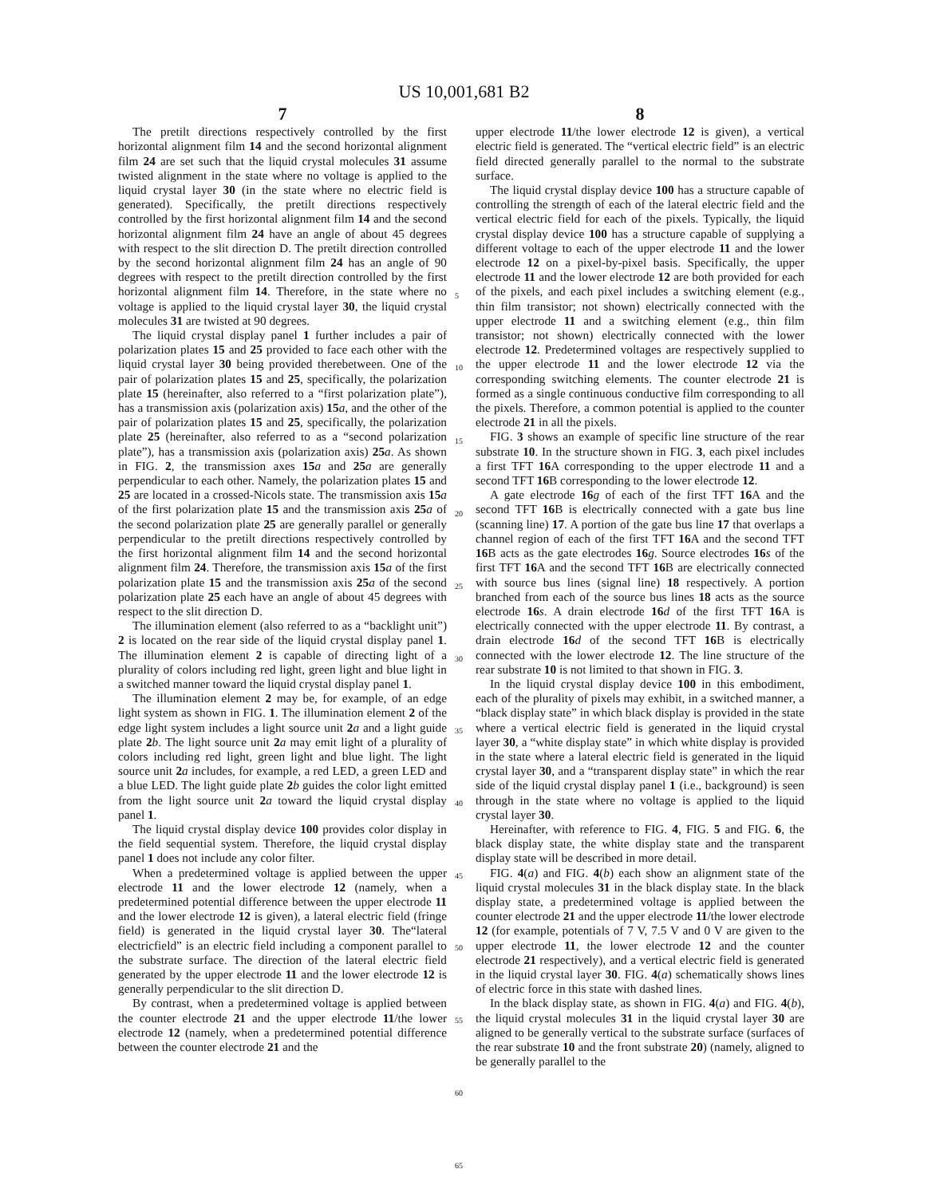US 10,001,681 B2
7
The pretilt directions respectively controlled by the first horizontal alignment film 14 and the second horizontal alignment film 24 are set such that the liquid crystal molecules 31 assume twisted alignment in the state where no voltage is applied to the liquid crystal layer 30 (in the state where no electric field is generated). Specifically, the pretilt directions respectively controlled by the first horizontal alignment film 14 and the second horizontal alignment film 24 have an angle of about 45 degrees with respect to the slit direction D. The pretilt direction controlled by the second horizontal alignment film 24 has an angle of 90 degrees with respect to the pretilt direction controlled by the first horizontal alignment film 14. Therefore, in the state where no voltage is applied to the liquid crystal layer 30, the liquid crystal molecules 31 are twisted at 90 degrees.
The liquid crystal display panel 1 further includes a pair of polarization plates 15 and 25 provided to face each other with the liquid crystal layer 30 being provided therebetween. One of the pair of polarization plates 15 and 25, specifically, the polarization plate 15 (hereinafter, also referred to a “first polarization plate”), has a transmission axis (polarization axis) 15 a, and the other of the pair of polarization plates 15 and 25, specifically, the polarization plate 25 (hereinafter, also referred to as a “second polarization plate”), has a transmission axis (polarization axis) 25 a. As shown in FIG. 2, the transmission axes 15 a and 25 a are generally perpendicular to each other. Namely, the polarization plates 15 and 25 are located in a crossed-Nicols state. The transmission axis 15 a of the first polarization plate 15 and the transmission axis 25 a of the second polarization plate 25 are generally parallel or generally perpendicular to the pretilt directions respectively controlled by the first horizontal alignment film 14 and the second horizontal alignment film 24. Therefore, the transmission axis 15 a of the first polarization plate 15 and the transmission axis 25 a of the second polarization plate 25 each have an angle of about 45 degrees with respect to the slit direction D.
The illumination element (also referred to as a “backlight unit”) 2 is located on the rear side of the liquid crystal display panel 1. The illumination element 2 is capable of directing light of a plurality of colors including red light, green light and blue light in a switched manner toward the liquid crystal display panel 1.
The illumination element 2 may be, for example, of an edge light system as shown in FIG. 1. The illumination element 2 of the edge light system includes a light source unit 2 a and a light guide plate 2 b. The light source unit 2 a may emit light of a plurality of colors including red light, green light and blue light. The light source unit 2 a includes, for example, a red LED, a green LED and a blue LED. The light guide plate 2 b guides the color light emitted from the light source unit 2 a toward the liquid crystal display panel 1.
The liquid crystal display device 100 provides color display in the field sequential system. Therefore, the liquid crystal display panel 1 does not include any color filter.
When a predetermined voltage is applied between the upper electrode 11 and the lower electrode 12 (namely, when a predetermined potential difference between the upper electrode 11 and the lower electrode 12 is given), a lateral electric field (fringe field) is generated in the liquid crystal layer 30. The“lateral electricfield” is an electric field including a component parallel to the substrate surface. The direction of the lateral electric field generated by the upper electrode 11 and the lower electrode 12 is generally perpendicular to the slit direction D.
By contrast, when a predetermined voltage is applied between the counter electrode 21 and the upper electrode 11/the lower electrode 12 (namely, when a predetermined potential difference between the counter electrode 21 and the
5
10
15
20
25
30
35
40
45
50
55
60
65
8
upper electrode 11/the lower electrode 12 is given), a vertical electric field is generated. The “vertical electric field” is an electric field directed generally parallel to the normal to the substrate surface.
The liquid crystal display device 100 has a structure capable of controlling the strength of each of the lateral electric field and the vertical electric field for each of the pixels. Typically, the liquid crystal display device 100 has a structure capable of supplying a different voltage to each of the upper electrode 11 and the lower electrode 12 on a pixel-by-pixel basis. Specifically, the upper electrode 11 and the lower electrode 12 are both provided for each of the pixels, and each pixel includes a switching element (e.g., thin film transistor; not shown) electrically connected with the upper electrode 11 and a switching element (e.g., thin film transistor; not shown) electrically connected with the lower electrode 12. Predetermined voltages are respectively supplied to the upper electrode 11 and the lower electrode 12 via the corresponding switching elements. The counter electrode 21 is formed as a single continuous conductive film corresponding to all the pixels. Therefore, a common potential is applied to the counter electrode 21 in all the pixels.
FIG. 3 shows an example of specific line structure of the rear substrate 10. In the structure shown in FIG. 3, each pixel includes a first TFT 16 A corresponding to the upper electrode 11 and a second TFT 16 B corresponding to the lower electrode 12.
A gate electrode 16 g of each of the first TFT 16 A and the second TFT 16 B is electrically connected with a gate bus line (scanning line) 17. A portion of the gate bus line 17 that overlaps a channel region of each of the first TFT 16 A and the second TFT 16 B acts as the gate electrodes 16 g. Source electrodes 16 s of the first TFT 16 A and the second TFT 16 B are electrically connected with source bus lines (signal line) 18 respectively. A portion branched from each of the source bus lines 18 acts as the source electrode 16 s. A drain electrode 16 d of the first TFT 16 A is electrically connected with the upper electrode 11. By contrast, a drain electrode 16 d of the second TFT 16 B is electrically connected with the lower electrode 12. The line structure of the rear substrate 10 is not limited to that shown in FIG. 3.
In the liquid crystal display device 100 in this embodiment, each of the plurality of pixels may exhibit, in a switched manner, a “black display state” in which black display is provided in the state where a vertical electric field is generated in the liquid crystal layer 30, a “white display state” in which white display is provided in the state where a lateral electric field is generated in the liquid crystal layer 30, and a “transparent display state” in which the rear side of the liquid crystal display panel 1 (i.e., background) is seen through in the state where no voltage is applied to the liquid crystal layer 30.
Hereinafter, with reference to FIG. 4, FIG. 5 and FIG. 6, the black display state, the white display state and the transparent display state will be described in more detail.
FIG. 4(a) and FIG. 4(b) each show an alignment state of the liquid crystal molecules 31 in the black display state. In the black display state, a predetermined voltage is applied between the counter electrode 21 and the upper electrode 11/the lower electrode 12 (for example, potentials of 7 V, 7.5 V and 0 V are given to the upper electrode 11, the lower electrode 12 and the counter electrode 21 respectively), and a vertical electric field is generated in the liquid crystal layer 30. FIG. 4(a) schematically shows lines of electric force in this state with dashed lines.
In the black display state, as shown in FIG. 4(a) and FIG. 4(b), the liquid crystal molecules 31 in the liquid crystal layer 30 are aligned to be generally vertical to the substrate surface (surfaces of the rear substrate 10 and the front substrate 20) (namely, aligned to be generally parallel to the